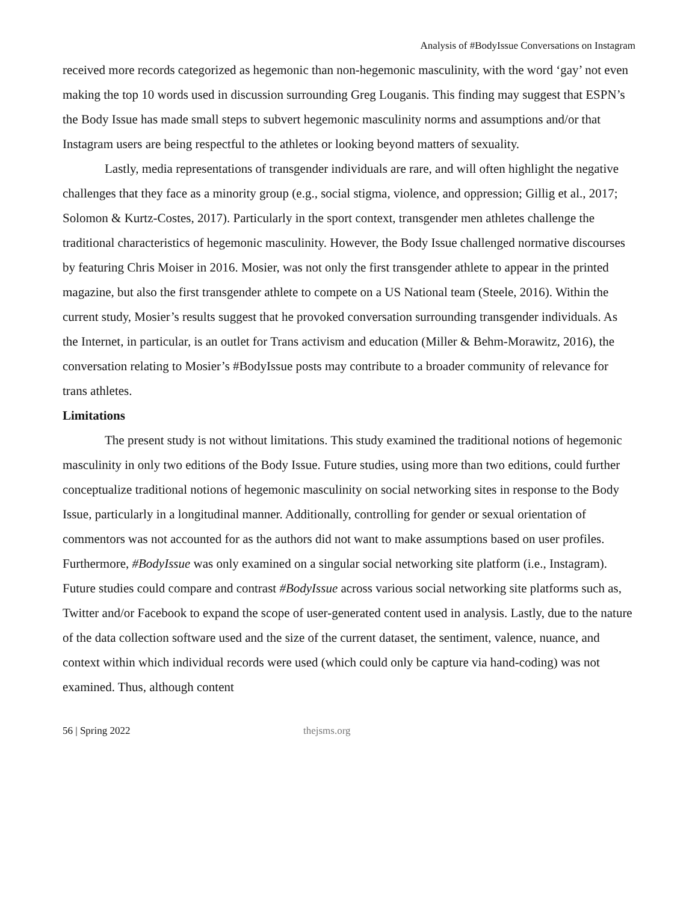Analysis of #BodyIssue Conversations on Instagram
received more records categorized as hegemonic than non-hegemonic masculinity, with the word ‘gay’ not even making the top 10 words used in discussion surrounding Greg Louganis. This finding may suggest that ESPN’s the Body Issue has made small steps to subvert hegemonic masculinity norms and assumptions and/or that Instagram users are being respectful to the athletes or looking beyond matters of sexuality.
Lastly, media representations of transgender individuals are rare, and will often highlight the negative challenges that they face as a minority group (e.g., social stigma, violence, and oppression; Gillig et al., 2017; Solomon & Kurtz-Costes, 2017). Particularly in the sport context, transgender men athletes challenge the traditional characteristics of hegemonic masculinity. However, the Body Issue challenged normative discourses by featuring Chris Moiser in 2016. Mosier, was not only the first transgender athlete to appear in the printed magazine, but also the first transgender athlete to compete on a US National team (Steele, 2016). Within the current study, Mosier’s results suggest that he provoked conversation surrounding transgender individuals. As the Internet, in particular, is an outlet for Trans activism and education (Miller & Behm-Morawitz, 2016), the conversation relating to Mosier’s #BodyIssue posts may contribute to a broader community of relevance for trans athletes.
Limitations
The present study is not without limitations. This study examined the traditional notions of hegemonic masculinity in only two editions of the Body Issue. Future studies, using more than two editions, could further conceptualize traditional notions of hegemonic masculinity on social networking sites in response to the Body Issue, particularly in a longitudinal manner. Additionally, controlling for gender or sexual orientation of commentors was not accounted for as the authors did not want to make assumptions based on user profiles. Furthermore, #BodyIssue was only examined on a singular social networking site platform (i.e., Instagram). Future studies could compare and contrast #BodyIssue across various social networking site platforms such as, Twitter and/or Facebook to expand the scope of user-generated content used in analysis. Lastly, due to the nature of the data collection software used and the size of the current dataset, the sentiment, valence, nuance, and context within which individual records were used (which could only be capture via hand-coding) was not examined. Thus, although content
56 | Spring 2022 thejsms.org